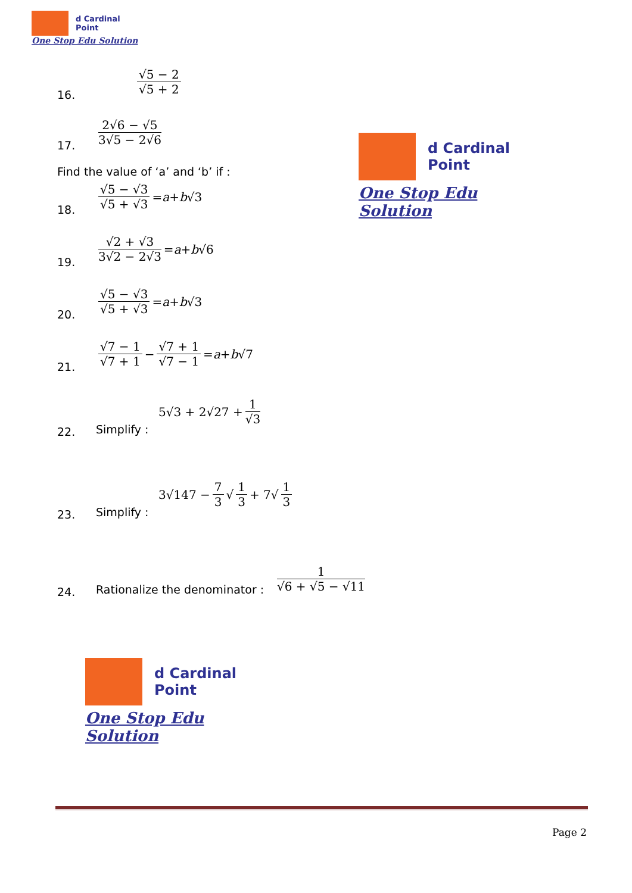d Cardinal
Point
One Stop Edu Solution
d Cardinal
Point
One Stop Edu Solution
16. √5 − 2 √5 + 2
17. 2√6 − √5 3√5 − 2√6
Find the value of ‘a’ and ‘b’ if :
18. √5 − √3 √5 + √3 = a + b √3
19. √2 + √3 3√2 − 2√3 = a + b √6
20. √5 − √3 √5 + √3 = a + b √3
21. √7 − 1 √7 + 1 − √7 + 1 √7 − 1 = a + b √7
22. Simplify : 5√3 + 2√27 + 1 √3
23. Simplify : 3√147 − 7 3 √ 1 3 + 7√ 1 3
24. Rationalize the denominator : 1 √6 + √5 − √11
d Cardinal
Point
One Stop Edu Solution
Page 2